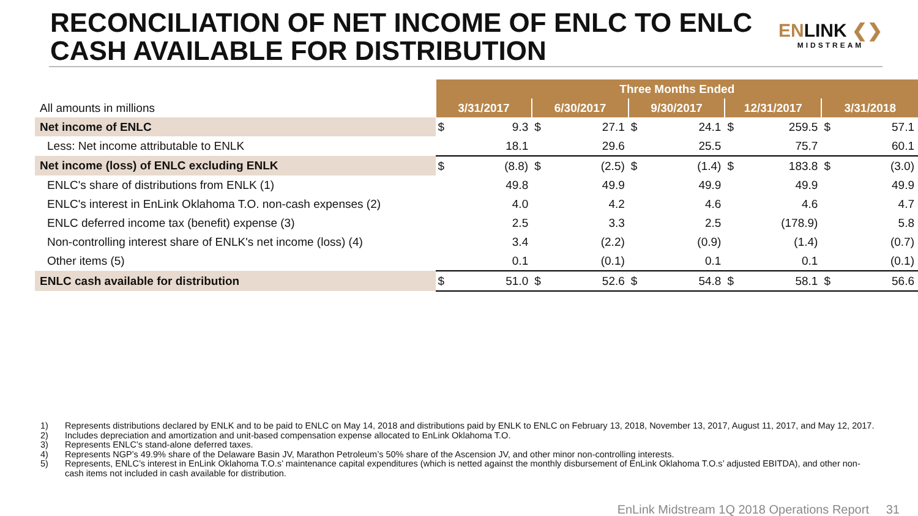RECONCILIATION OF NET INCOME OF ENLC TO ENLC
CASH AVAILABLE FOR DISTRIBUTION
ENLINK ❮❯
MIDSTREAM
| | Three Months Ended | | | | | | | | | |
| All amounts in millions | 3/31/2017 | | 6/30/2017 | | 9/30/2017 | | 12/31/2017 | | 3/31/2018 | |
| Net income of ENLC | $ | 9.3 | $ | 27.1 | $ | 24.1 | $ | 259.5 | $ | 57.1 |
| Less: Net income attributable to ENLK | | 18.1 | | 29.6 | | 25.5 | | 75.7 | | 60.1 |
| Net income (loss) of ENLC excluding ENLK | $ | (8.8) | $ | (2.5) | $ | (1.4) | $ | 183.8 | $ | (3.0) |
| ENLC's share of distributions from ENLK (1) | | 49.8 | | 49.9 | | 49.9 | | 49.9 | | 49.9 |
| ENLC's interest in EnLink Oklahoma T.O. non-cash expenses (2) | | 4.0 | | 4.2 | | 4.6 | | 4.6 | | 4.7 |
| ENLC deferred income tax (benefit) expense (3) | | 2.5 | | 3.3 | | 2.5 | | (178.9) | | 5.8 |
| Non-controlling interest share of ENLK's net income (loss) (4) | | 3.4 | | (2.2) | | (0.9) | | (1.4) | | (0.7) |
| Other items (5) | | 0.1 | | (0.1) | | 0.1 | | 0.1 | | (0.1) |
| ENLC cash available for distribution | $ | 51.0 | $ | 52.6 | $ | 54.8 | $ | 58.1 | $ | 56.6 |
1) Represents distributions declared by ENLK and to be paid to ENLC on May 14, 2018 and distributions paid by ENLK to ENLC on February 13, 2018, November 13, 2017, August 11, 2017, and May 12, 2017.
2) Includes depreciation and amortization and unit-based compensation expense allocated to EnLink Oklahoma T.O.
3) Represents ENLC’s stand-alone deferred taxes.
4) Represents NGP’s 49.9% share of the Delaware Basin JV, Marathon Petroleum’s 50% share of the Ascension JV, and other minor non-controlling interests.
5) Represents, ENLC’s interest in EnLink Oklahoma T.O.s’ maintenance capital expenditures (which is netted against the monthly disbursement of EnLink Oklahoma T.O.s’ adjusted EBITDA), and other non-cash items not included in cash available for distribution.
EnLink Midstream 1Q 2018 Operations Report 31